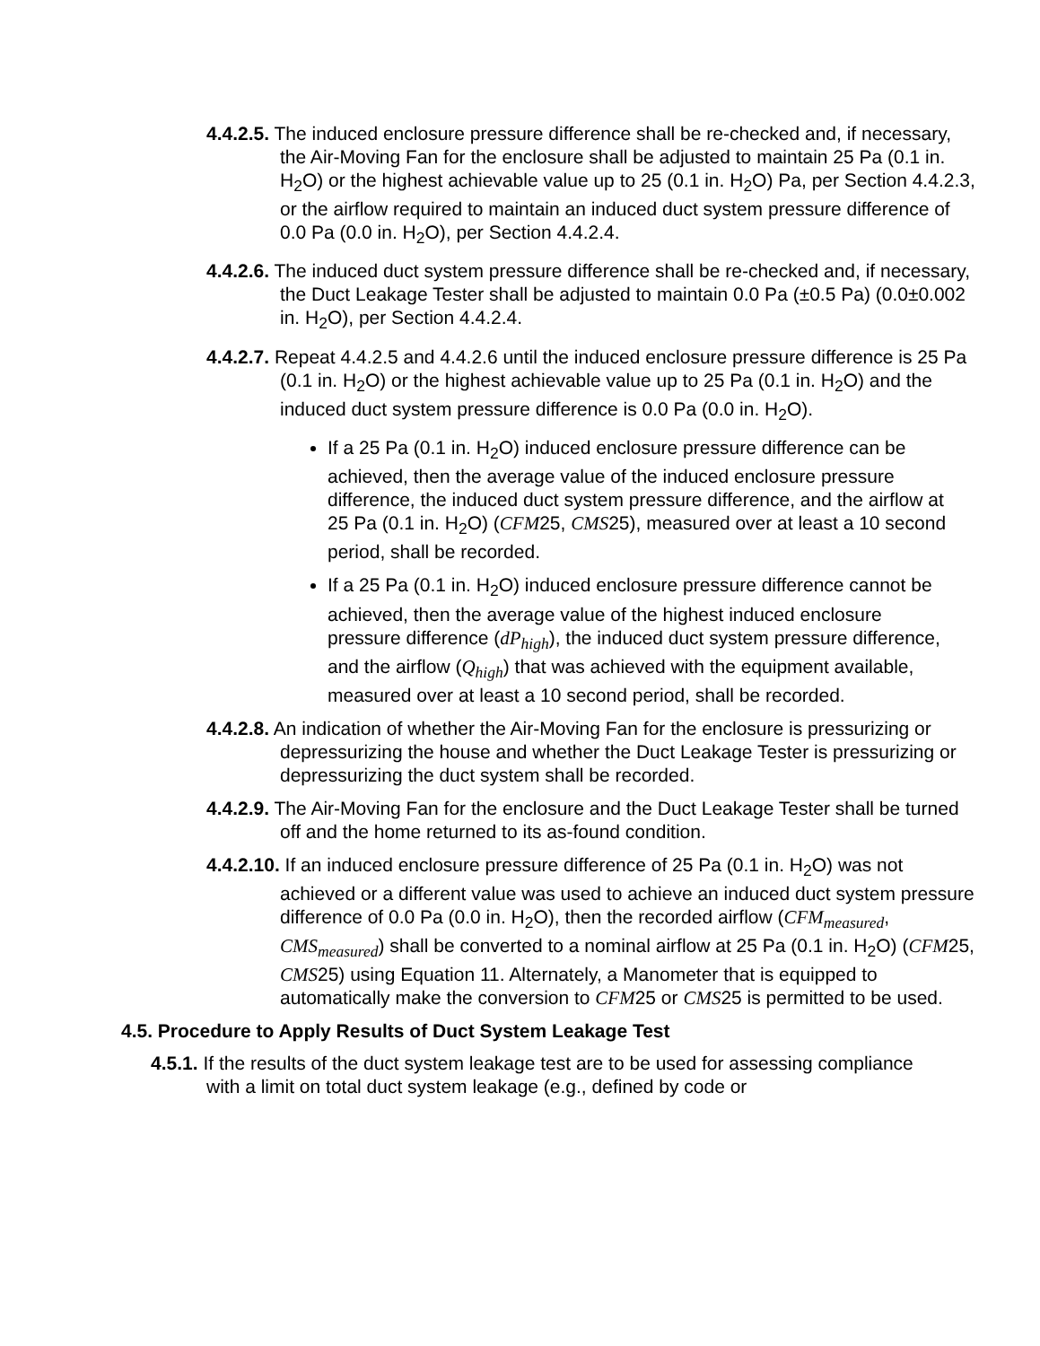4.4.2.5. The induced enclosure pressure difference shall be re-checked and, if necessary, the Air-Moving Fan for the enclosure shall be adjusted to maintain 25 Pa (0.1 in. H<sub>2</sub>O) or the highest achievable value up to 25 (0.1 in. H<sub>2</sub>O) Pa, per Section 4.4.2.3, or the airflow required to maintain an induced duct system pressure difference of 0.0 Pa (0.0 in. H<sub>2</sub>O), per Section 4.4.2.4.
4.4.2.6. The induced duct system pressure difference shall be re-checked and, if necessary, the Duct Leakage Tester shall be adjusted to maintain 0.0 Pa (±0.5 Pa) (0.0±0.002 in. H<sub>2</sub>O), per Section 4.4.2.4.
4.4.2.7. Repeat 4.4.2.5 and 4.4.2.6 until the induced enclosure pressure difference is 25 Pa (0.1 in. H<sub>2</sub>O) or the highest achievable value up to 25 Pa (0.1 in. H<sub>2</sub>O) and the induced duct system pressure difference is 0.0 Pa (0.0 in. H<sub>2</sub>O).
If a 25 Pa (0.1 in. H<sub>2</sub>O) induced enclosure pressure difference can be achieved, then the average value of the induced enclosure pressure difference, the induced duct system pressure difference, and the airflow at 25 Pa (0.1 in. H<sub>2</sub>O) (CFM25, CMS25), measured over at least a 10 second period, shall be recorded.
If a 25 Pa (0.1 in. H<sub>2</sub>O) induced enclosure pressure difference cannot be achieved, then the average value of the highest induced enclosure pressure difference (dP<sub>high</sub>), the induced duct system pressure difference, and the airflow (Q<sub>high</sub>) that was achieved with the equipment available, measured over at least a 10 second period, shall be recorded.
4.4.2.8. An indication of whether the Air-Moving Fan for the enclosure is pressurizing or depressurizing the house and whether the Duct Leakage Tester is pressurizing or depressurizing the duct system shall be recorded.
4.4.2.9. The Air-Moving Fan for the enclosure and the Duct Leakage Tester shall be turned off and the home returned to its as-found condition.
4.4.2.10. If an induced enclosure pressure difference of 25 Pa (0.1 in. H<sub>2</sub>O) was not achieved or a different value was used to achieve an induced duct system pressure difference of 0.0 Pa (0.0 in. H<sub>2</sub>O), then the recorded airflow (CFM<sub>measured</sub>, CMS<sub>measured</sub>) shall be converted to a nominal airflow at 25 Pa (0.1 in. H<sub>2</sub>O) (CFM25, CMS25) using Equation 11. Alternately, a Manometer that is equipped to automatically make the conversion to CFM25 or CMS25 is permitted to be used.
4.5. Procedure to Apply Results of Duct System Leakage Test
4.5.1. If the results of the duct system leakage test are to be used for assessing compliance with a limit on total duct system leakage (e.g., defined by code or